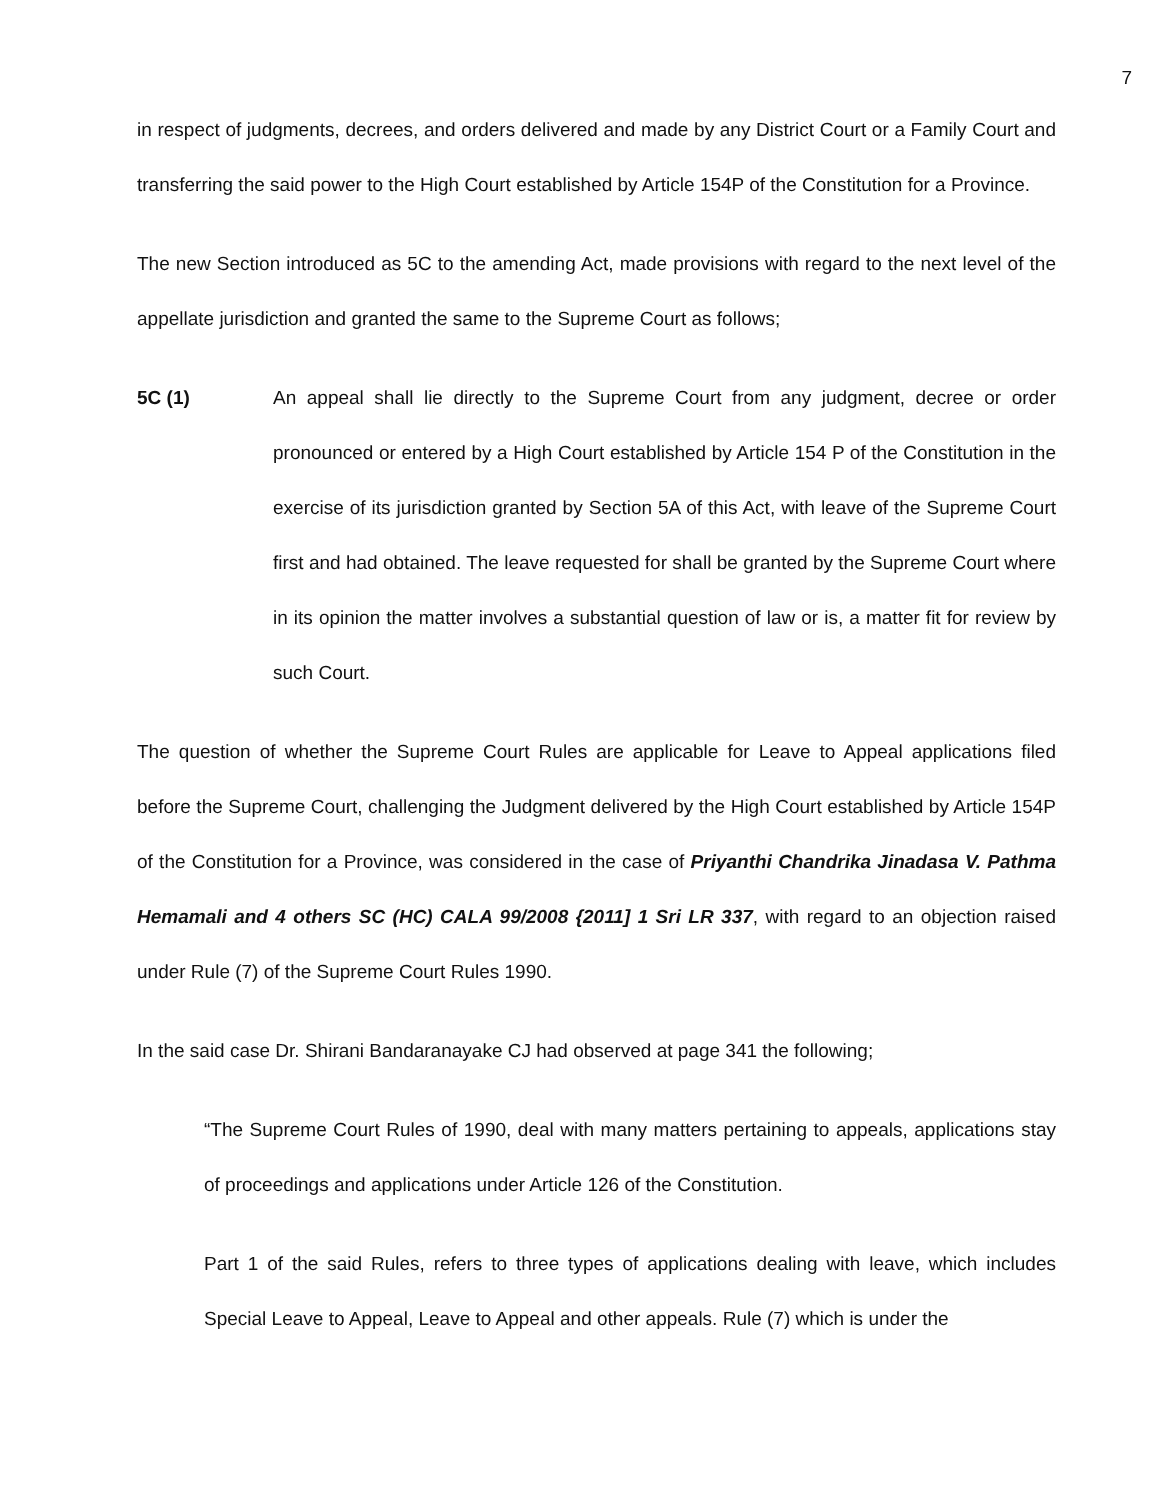7
in respect of judgments, decrees, and orders delivered and made by any District Court or a Family Court and transferring the said power to the High Court established by Article 154P of the Constitution for a Province.
The new Section introduced as 5C to the amending Act, made provisions with regard to the next level of the appellate jurisdiction and granted the same to the Supreme Court as follows;
5C (1) An appeal shall lie directly to the Supreme Court from any judgment, decree or order pronounced or entered by a High Court established by Article 154 P of the Constitution in the exercise of its jurisdiction granted by Section 5A of this Act, with leave of the Supreme Court first and had obtained. The leave requested for shall be granted by the Supreme Court where in its opinion the matter involves a substantial question of law or is, a matter fit for review by such Court.
The question of whether the Supreme Court Rules are applicable for Leave to Appeal applications filed before the Supreme Court, challenging the Judgment delivered by the High Court established by Article 154P of the Constitution for a Province, was considered in the case of Priyanthi Chandrika Jinadasa V. Pathma Hemamali and 4 others SC (HC) CALA 99/2008 {2011] 1 Sri LR 337, with regard to an objection raised under Rule (7) of the Supreme Court Rules 1990.
In the said case Dr. Shirani Bandaranayake CJ had observed at page 341 the following;
“The Supreme Court Rules of 1990, deal with many matters pertaining to appeals, applications stay of proceedings and applications under Article 126 of the Constitution.
Part 1 of the said Rules, refers to three types of applications dealing with leave, which includes Special Leave to Appeal, Leave to Appeal and other appeals. Rule (7) which is under the